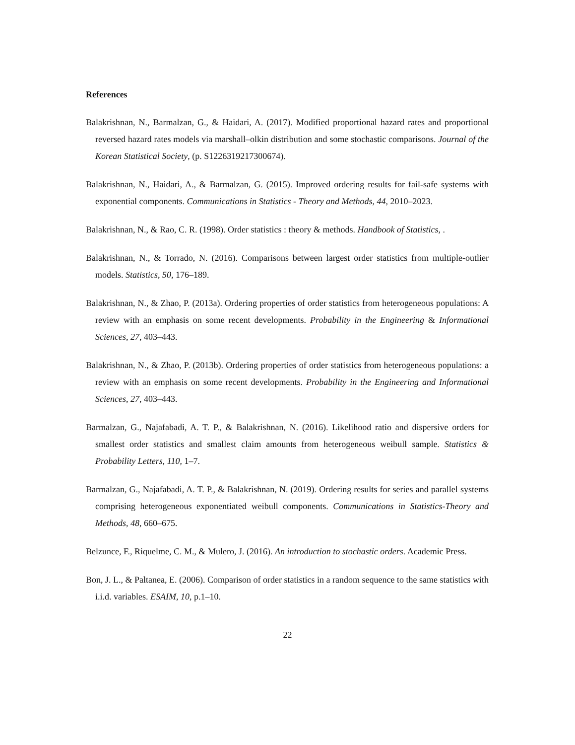References
Balakrishnan, N., Barmalzan, G., & Haidari, A. (2017). Modified proportional hazard rates and proportional reversed hazard rates models via marshall–olkin distribution and some stochastic comparisons. Journal of the Korean Statistical Society, (p. S1226319217300674).
Balakrishnan, N., Haidari, A., & Barmalzan, G. (2015). Improved ordering results for fail-safe systems with exponential components. Communications in Statistics - Theory and Methods, 44, 2010–2023.
Balakrishnan, N., & Rao, C. R. (1998). Order statistics : theory & methods. Handbook of Statistics, .
Balakrishnan, N., & Torrado, N. (2016). Comparisons between largest order statistics from multiple-outlier models. Statistics, 50, 176–189.
Balakrishnan, N., & Zhao, P. (2013a). Ordering properties of order statistics from heterogeneous populations: A review with an emphasis on some recent developments. Probability in the Engineering & Informational Sciences, 27, 403–443.
Balakrishnan, N., & Zhao, P. (2013b). Ordering properties of order statistics from heterogeneous populations: a review with an emphasis on some recent developments. Probability in the Engineering and Informational Sciences, 27, 403–443.
Barmalzan, G., Najafabadi, A. T. P., & Balakrishnan, N. (2016). Likelihood ratio and dispersive orders for smallest order statistics and smallest claim amounts from heterogeneous weibull sample. Statistics & Probability Letters, 110, 1–7.
Barmalzan, G., Najafabadi, A. T. P., & Balakrishnan, N. (2019). Ordering results for series and parallel systems comprising heterogeneous exponentiated weibull components. Communications in Statistics-Theory and Methods, 48, 660–675.
Belzunce, F., Riquelme, C. M., & Mulero, J. (2016). An introduction to stochastic orders. Academic Press.
Bon, J. L., & Paltanea, E. (2006). Comparison of order statistics in a random sequence to the same statistics with i.i.d. variables. ESAIM, 10, p.1–10.
22